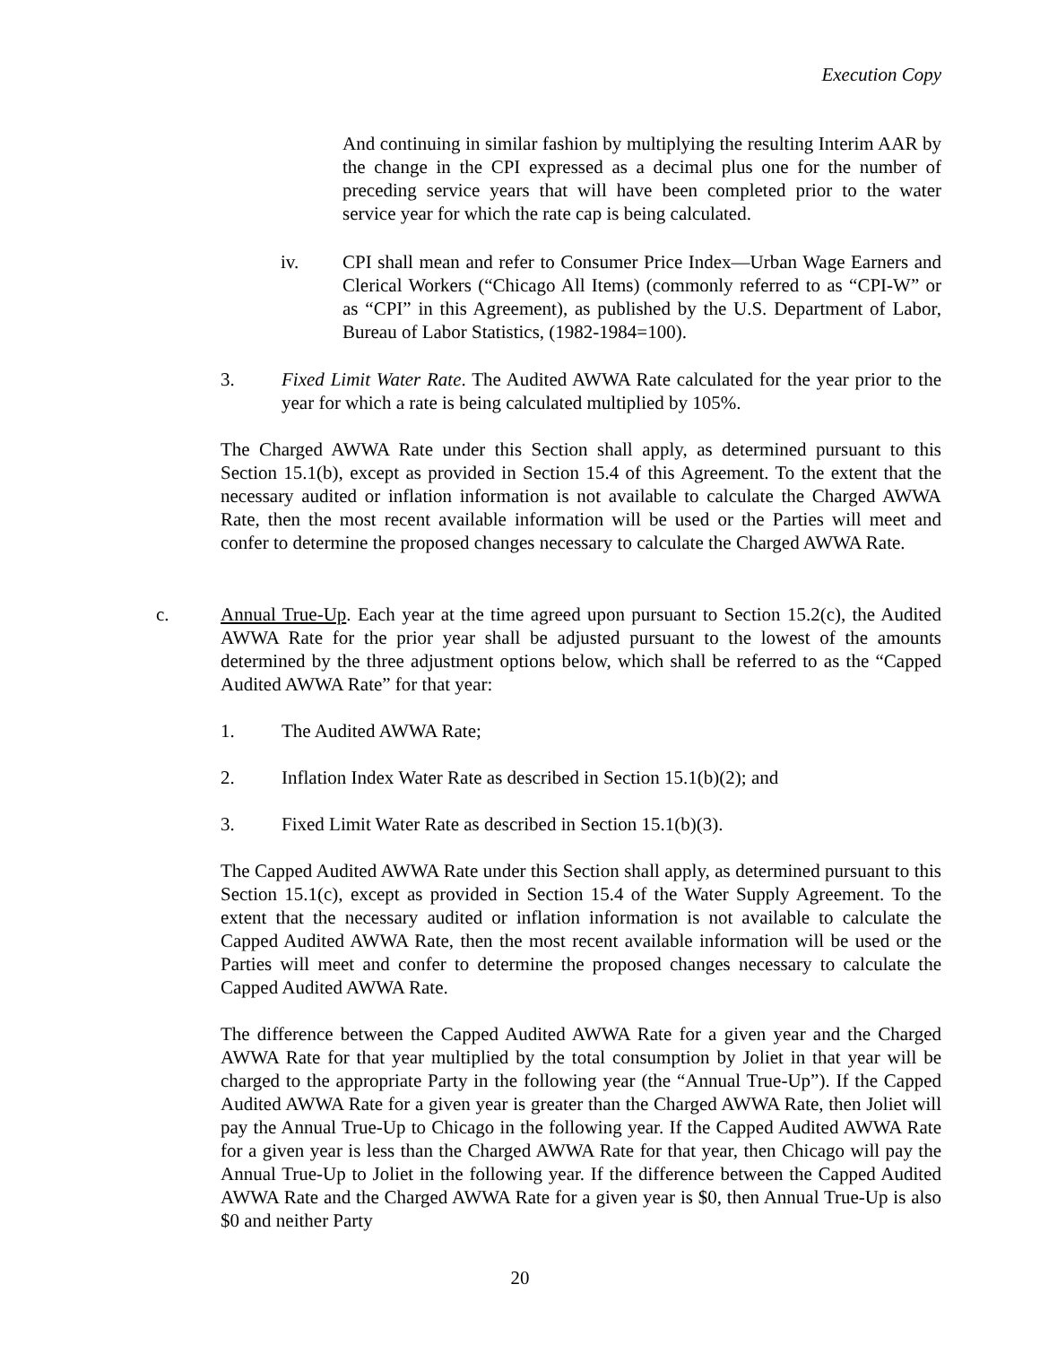Execution Copy
And continuing in similar fashion by multiplying the resulting Interim AAR by the change in the CPI expressed as a decimal plus one for the number of preceding service years that will have been completed prior to the water service year for which the rate cap is being calculated.
iv. CPI shall mean and refer to Consumer Price Index—Urban Wage Earners and Clerical Workers (“Chicago All Items) (commonly referred to as “CPI-W” or as “CPI” in this Agreement), as published by the U.S. Department of Labor, Bureau of Labor Statistics, (1982-1984=100).
3. Fixed Limit Water Rate. The Audited AWWA Rate calculated for the year prior to the year for which a rate is being calculated multiplied by 105%.
The Charged AWWA Rate under this Section shall apply, as determined pursuant to this Section 15.1(b), except as provided in Section 15.4 of this Agreement. To the extent that the necessary audited or inflation information is not available to calculate the Charged AWWA Rate, then the most recent available information will be used or the Parties will meet and confer to determine the proposed changes necessary to calculate the Charged AWWA Rate.
c. Annual True-Up. Each year at the time agreed upon pursuant to Section 15.2(c), the Audited AWWA Rate for the prior year shall be adjusted pursuant to the lowest of the amounts determined by the three adjustment options below, which shall be referred to as the “Capped Audited AWWA Rate” for that year:
1. The Audited AWWA Rate;
2. Inflation Index Water Rate as described in Section 15.1(b)(2); and
3. Fixed Limit Water Rate as described in Section 15.1(b)(3).
The Capped Audited AWWA Rate under this Section shall apply, as determined pursuant to this Section 15.1(c), except as provided in Section 15.4 of the Water Supply Agreement. To the extent that the necessary audited or inflation information is not available to calculate the Capped Audited AWWA Rate, then the most recent available information will be used or the Parties will meet and confer to determine the proposed changes necessary to calculate the Capped Audited AWWA Rate.
The difference between the Capped Audited AWWA Rate for a given year and the Charged AWWA Rate for that year multiplied by the total consumption by Joliet in that year will be charged to the appropriate Party in the following year (the “Annual True-Up”). If the Capped Audited AWWA Rate for a given year is greater than the Charged AWWA Rate, then Joliet will pay the Annual True-Up to Chicago in the following year. If the Capped Audited AWWA Rate for a given year is less than the Charged AWWA Rate for that year, then Chicago will pay the Annual True-Up to Joliet in the following year. If the difference between the Capped Audited AWWA Rate and the Charged AWWA Rate for a given year is $0, then Annual True-Up is also $0 and neither Party
20